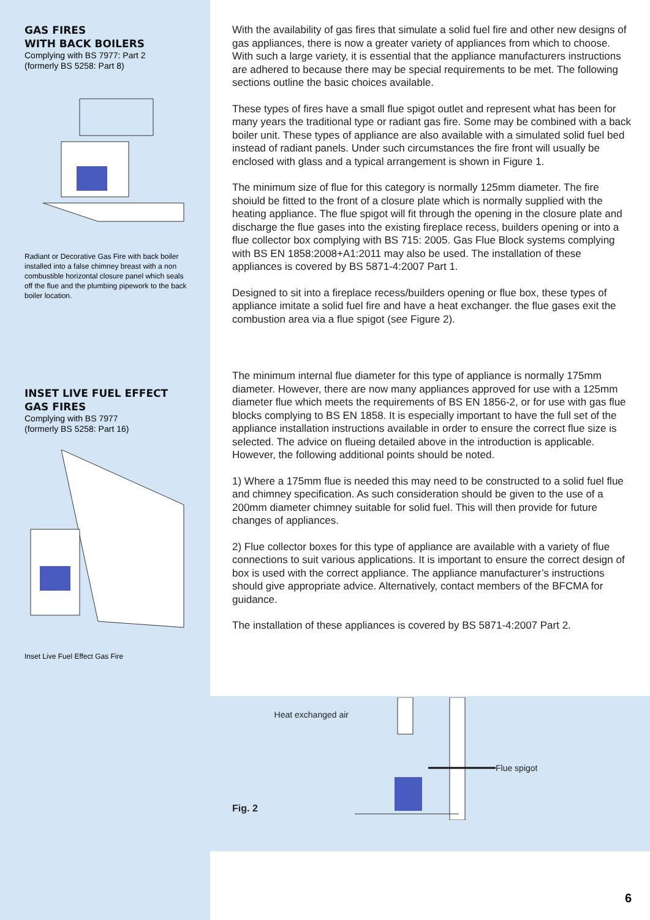GAS FIRES
WITH BACK BOILERS
Complying with BS 7977: Part 2
(formerly BS 5258: Part 8)
Radiant or Decorative Gas Fire with back boiler installed into a false chimney breast with a non combustible horizontal closure panel which seals off the flue and the plumbing pipework to the back boiler location.
INSET LIVE FUEL EFFECT
GAS FIRES
Complying with BS 7977
(formerly BS 5258: Part 16)
Inset Live Fuel Effect Gas Fire
With the availability of gas fires that simulate a solid fuel fire and other new designs of gas appliances, there is now a greater variety of appliances from which to choose. With such a large variety, it is essential that the appliance manufacturers instructions are adhered to because there may be special requirements to be met. The following sections outline the basic choices available.
These types of fires have a small flue spigot outlet and represent what has been for many years the traditional type or radiant gas fire. Some may be combined with a back boiler unit. These types of appliance are also available with a simulated solid fuel bed instead of radiant panels. Under such circumstances the fire front will usually be enclosed with glass and a typical arrangement is shown in Figure 1.
The minimum size of flue for this category is normally 125mm diameter. The fire shoiuld be fitted to the front of a closure plate which is normally supplied with the heating appliance. The flue spigot will fit through the opening in the closure plate and discharge the flue gases into the existing fireplace recess, builders opening or into a flue collector box complying with BS 715: 2005. Gas Flue Block systems complying with BS EN 1858:2008+A1:2011 may also be used. The installation of these appliances is covered by BS 5871-4:2007 Part 1.
Designed to sit into a fireplace recess/builders opening or flue box, these types of appliance imitate a solid fuel fire and have a heat exchanger. the flue gases exit the combustion area via a flue spigot (see Figure 2).
The minimum internal flue diameter for this type of appliance is normally 175mm diameter. However, there are now many appliances approved for use with a 125mm diameter flue which meets the requirements of BS EN 1856-2, or for use with gas flue blocks complying to BS EN 1858. It is especially important to have the full set of the appliance installation instructions available in order to ensure the correct flue size is selected. The advice on flueing detailed above in the introduction is applicable. However, the following additional points should be noted.
1) Where a 175mm flue is needed this may need to be constructed to a solid fuel flue and chimney specification. As such consideration should be given to the use of a 200mm diameter chimney suitable for solid fuel. This will then provide for future changes of appliances.
2) Flue collector boxes for this type of appliance are available with a variety of flue connections to suit various applications. It is important to ensure the correct design of box is used with the correct appliance. The appliance manufacturer’s instructions should give appropriate advice. Alternatively, contact members of the BFCMA for guidance.
The installation of these appliances is covered by BS 5871-4:2007 Part 2.
Heat exchanged air
Flue spigot
Fig. 2
6